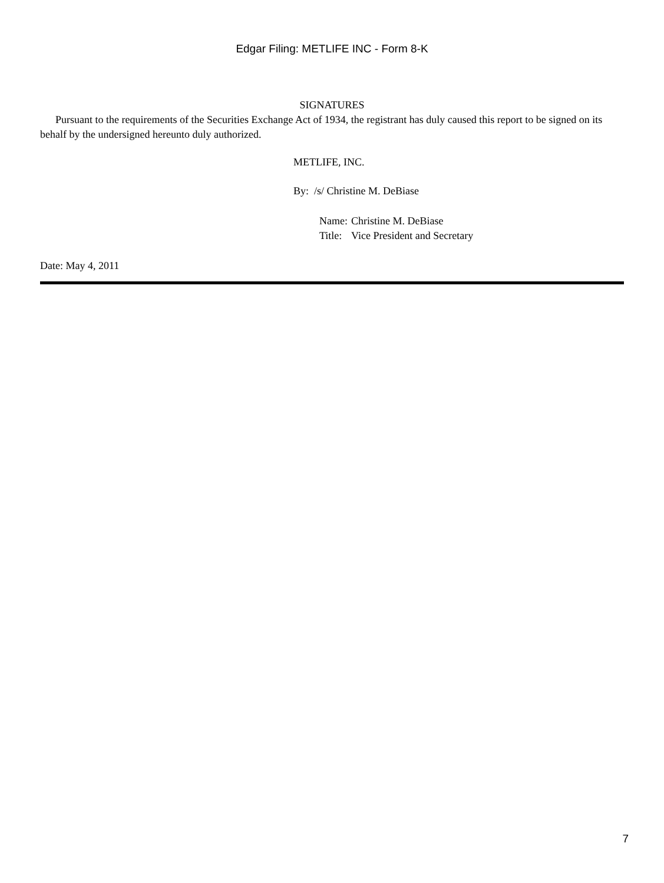Edgar Filing: METLIFE INC - Form 8-K
SIGNATURES
Pursuant to the requirements of the Securities Exchange Act of 1934, the registrant has duly caused this report to be signed on its behalf by the undersigned hereunto duly authorized.
METLIFE, INC.
By: /s/ Christine M. DeBiase
| Name: | Christine M. DeBiase |
| Title: | Vice President and Secretary |
Date: May 4, 2011
7